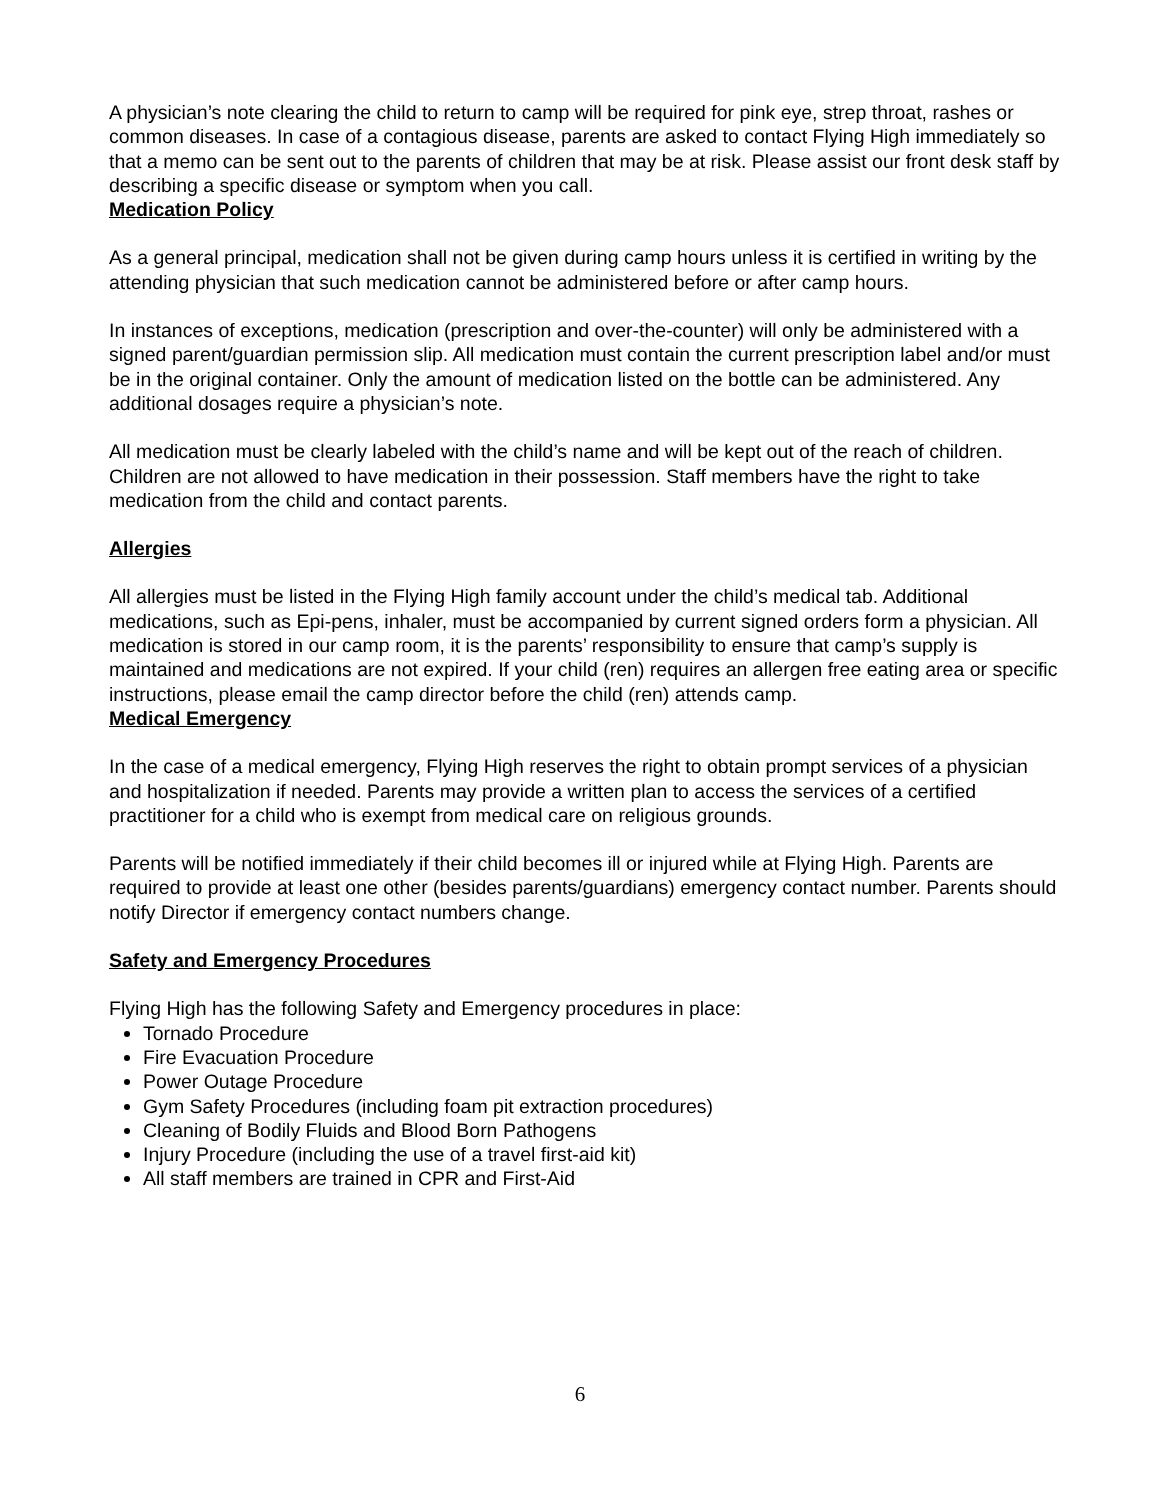A physician’s note clearing the child to return to camp will be required for pink eye, strep throat, rashes or common diseases. In case of a contagious disease, parents are asked to contact Flying High immediately so that a memo can be sent out to the parents of children that may be at risk. Please assist our front desk staff by describing a specific disease or symptom when you call.
Medication Policy
As a general principal, medication shall not be given during camp hours unless it is certified in writing by the attending physician that such medication cannot be administered before or after camp hours.
In instances of exceptions, medication (prescription and over-the-counter) will only be administered with a signed parent/guardian permission slip. All medication must contain the current prescription label and/or must be in the original container. Only the amount of medication listed on the bottle can be administered. Any additional dosages require a physician’s note.
All medication must be clearly labeled with the child’s name and will be kept out of the reach of children. Children are not allowed to have medication in their possession. Staff members have the right to take medication from the child and contact parents.
Allergies
All allergies must be listed in the Flying High family account under the child’s medical tab. Additional medications, such as Epi-pens, inhaler, must be accompanied by current signed orders form a physician. All medication is stored in our camp room, it is the parents’ responsibility to ensure that camp’s supply is maintained and medications are not expired. If your child (ren) requires an allergen free eating area or specific instructions, please email the camp director before the child (ren) attends camp.
Medical Emergency
In the case of a medical emergency, Flying High reserves the right to obtain prompt services of a physician and hospitalization if needed. Parents may provide a written plan to access the services of a certified practitioner for a child who is exempt from medical care on religious grounds.
Parents will be notified immediately if their child becomes ill or injured while at Flying High. Parents are required to provide at least one other (besides parents/guardians) emergency contact number. Parents should notify Director if emergency contact numbers change.
Safety and Emergency Procedures
Flying High has the following Safety and Emergency procedures in place:
Tornado Procedure
Fire Evacuation Procedure
Power Outage Procedure
Gym Safety Procedures (including foam pit extraction procedures)
Cleaning of Bodily Fluids and Blood Born Pathogens
Injury Procedure (including the use of a travel first-aid kit)
All staff members are trained in CPR and First-Aid
6